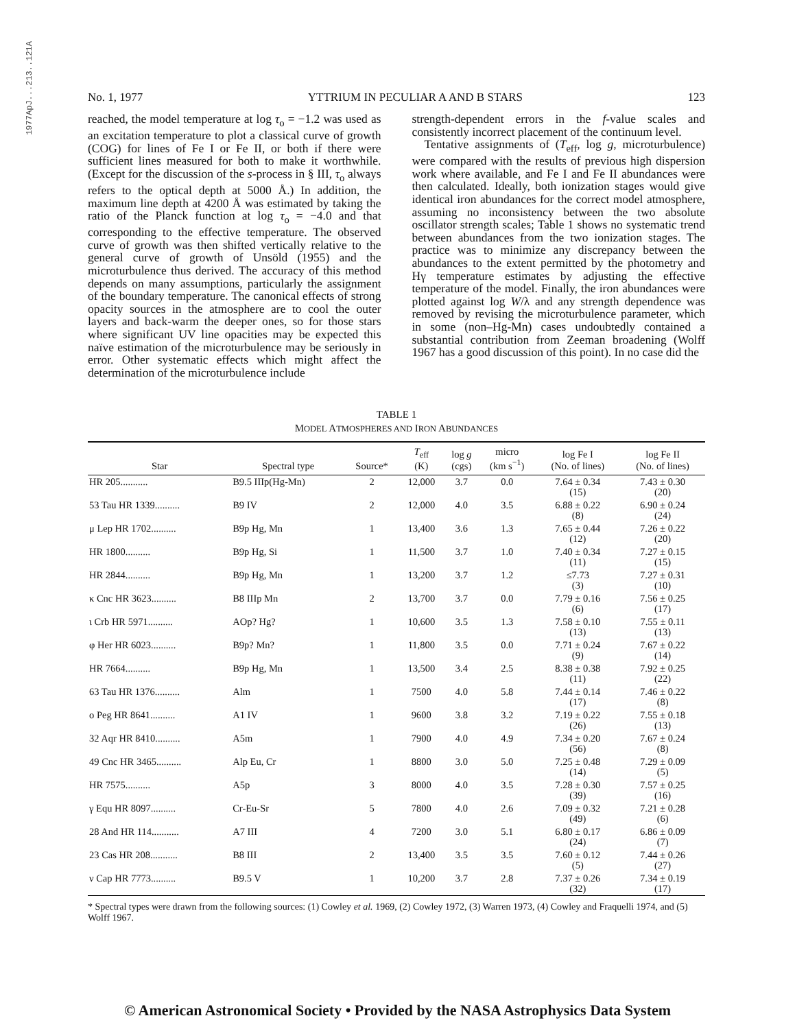1977ApJ...213..121A
No. 1, 1977 YTTRIUM IN PECULIAR A AND B STARS 123
reached, the model temperature at log τ<sub>o</sub> = −1.2 was used as an excitation temperature to plot a classical curve of growth (COG) for lines of Fe I or Fe II, or both if there were sufficient lines measured for both to make it worthwhile. (Except for the discussion of the s-process in § III, τ<sub>o</sub> always refers to the optical depth at 5000 Å.) In addition, the maximum line depth at 4200 Å was estimated by taking the ratio of the Planck function at log τ<sub>o</sub> = −4.0 and that corresponding to the effective temperature. The observed curve of growth was then shifted vertically relative to the general curve of growth of Unsöld (1955) and the microturbulence thus derived. The accuracy of this method depends on many assumptions, particularly the assignment of the boundary temperature. The canonical effects of strong opacity sources in the atmosphere are to cool the outer layers and back-warm the deeper ones, so for those stars where significant UV line opacities may be expected this naïve estimation of the microturbulence may be seriously in error. Other systematic effects which might affect the determination of the microturbulence include
strength-dependent errors in the f-value scales and consistently incorrect placement of the continuum level.
Tentative assignments of (T<sub>eff</sub>, log g, microturbulence) were compared with the results of previous high dispersion work where available, and Fe I and Fe II abundances were then calculated. Ideally, both ionization stages would give identical iron abundances for the correct model atmosphere, assuming no inconsistency between the two absolute oscillator strength scales; Table 1 shows no systematic trend between abundances from the two ionization stages. The practice was to minimize any discrepancy between the abundances to the extent permitted by the photometry and Hγ temperature estimates by adjusting the effective temperature of the model. Finally, the iron abundances were plotted against log W/λ and any strength dependence was removed by revising the microturbulence parameter, which in some (non–Hg-Mn) cases undoubtedly contained a substantial contribution from Zeeman broadening (Wolff 1967 has a good discussion of this point). In no case did the
TABLE 1
MODEL ATMOSPHERES AND IRON ABUNDANCES
| Star | Spectral type | Source* | T<sub>eff</sub> (K) | log g (cgs) | micro (km s<sup>−1</sup>) | log Fe I (No. of lines) | log Fe II (No. of lines) |
| --- | --- | --- | --- | --- | --- | --- | --- |
| HR 205........... | B9.5 IIIp(Hg-Mn) | 2 | 12,000 | 3.7 | 0.0 | 7.64 ± 0.34 (15) | 7.43 ± 0.30 (20) |
| 53 Tau HR 1339.......... | B9 IV | 2 | 12,000 | 4.0 | 3.5 | 6.88 ± 0.22 (8) | 6.90 ± 0.24 (24) |
| μ Lep HR 1702.......... | B9p Hg, Mn | 1 | 13,400 | 3.6 | 1.3 | 7.65 ± 0.44 (12) | 7.26 ± 0.22 (20) |
| HR 1800.......... | B9p Hg, Si | 1 | 11,500 | 3.7 | 1.0 | 7.40 ± 0.34 (11) | 7.27 ± 0.15 (15) |
| HR 2844.......... | B9p Hg, Mn | 1 | 13,200 | 3.7 | 1.2 | ≤7.73 (3) | 7.27 ± 0.31 (10) |
| κ Cnc HR 3623.......... | B8 IIIp Mn | 2 | 13,700 | 3.7 | 0.0 | 7.79 ± 0.16 (6) | 7.56 ± 0.25 (17) |
| ι Crb HR 5971.......... | AOp? Hg? | 1 | 10,600 | 3.5 | 1.3 | 7.58 ± 0.10 (13) | 7.55 ± 0.11 (13) |
| φ Her HR 6023.......... | B9p? Mn? | 1 | 11,800 | 3.5 | 0.0 | 7.71 ± 0.24 (9) | 7.67 ± 0.22 (14) |
| HR 7664.......... | B9p Hg, Mn | 1 | 13,500 | 3.4 | 2.5 | 8.38 ± 0.38 (11) | 7.92 ± 0.25 (22) |
| 63 Tau HR 1376.......... | Alm | 1 | 7500 | 4.0 | 5.8 | 7.44 ± 0.14 (17) | 7.46 ± 0.22 (8) |
| o Peg HR 8641.......... | A1 IV | 1 | 9600 | 3.8 | 3.2 | 7.19 ± 0.22 (26) | 7.55 ± 0.18 (13) |
| 32 Aqr HR 8410.......... | A5m | 1 | 7900 | 4.0 | 4.9 | 7.34 ± 0.20 (56) | 7.67 ± 0.24 (8) |
| 49 Cnc HR 3465.......... | Alp Eu, Cr | 1 | 8800 | 3.0 | 5.0 | 7.25 ± 0.48 (14) | 7.29 ± 0.09 (5) |
| HR 7575.......... | A5p | 3 | 8000 | 4.0 | 3.5 | 7.28 ± 0.30 (39) | 7.57 ± 0.25 (16) |
| γ Equ HR 8097.......... | Cr-Eu-Sr | 5 | 7800 | 4.0 | 2.6 | 7.09 ± 0.32 (49) | 7.21 ± 0.28 (6) |
| 28 And HR 114........... | A7 III | 4 | 7200 | 3.0 | 5.1 | 6.80 ± 0.17 (24) | 6.86 ± 0.09 (7) |
| 23 Cas HR 208........... | B8 III | 2 | 13,400 | 3.5 | 3.5 | 7.60 ± 0.12 (5) | 7.44 ± 0.26 (27) |
| ν Cap HR 7773.......... | B9.5 V | 1 | 10,200 | 3.7 | 2.8 | 7.37 ± 0.26 (32) | 7.34 ± 0.19 (17) |
* Spectral types were drawn from the following sources: (1) Cowley et al. 1969, (2) Cowley 1972, (3) Warren 1973, (4) Cowley and Fraquelli 1974, and (5) Wolff 1967.
© American Astronomical Society • Provided by the NASA Astrophysics Data System